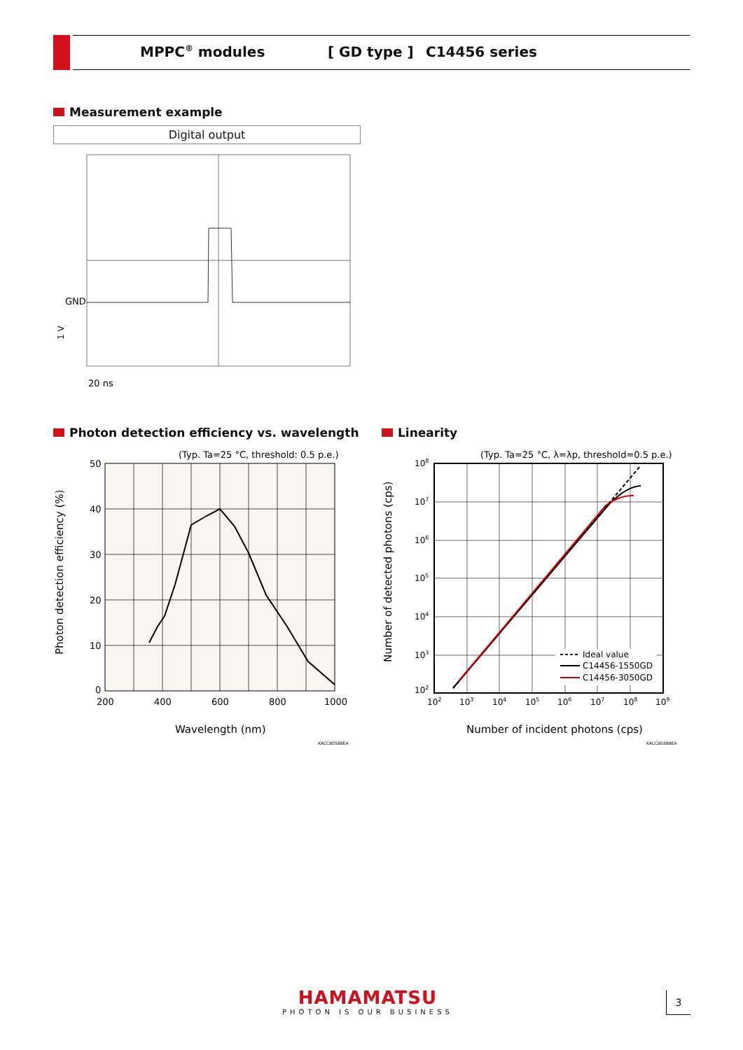MPPC<sup>®</sup> modules [ GD type ] C14456 series
Measurement example
Digital output
GND
20 ns
1 V
Photon detection efficiency vs. wavelength
(Typ. Ta=25 °C, threshold: 0.5 p.e.)
50
40
30
20
10
0
200
400
600
800
1000
Wavelength (nm)
Photon detection efficiency (%)
KACCB0588EA
Linearity
Ideal value
C14456-1550GD
C14456-3050GD
(Typ. Ta=25 °C, λ=λp, threshold=0.5 p.e.)
108
107
106
105
104
103
102
102
103
104
105
106
107
108
109
Number of incident photons (cps)
Number of detected photons (cps)
KACCB0589EA
HAMAMATSU
PHOTON IS OUR BUSINESS
3